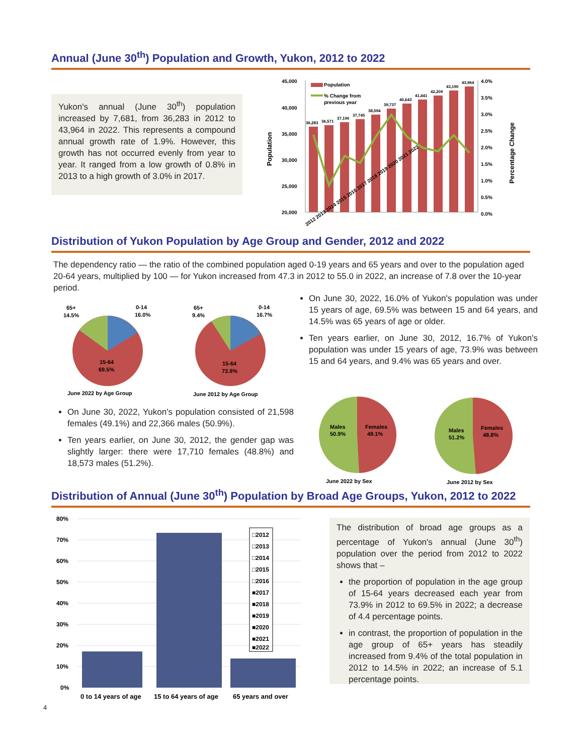Annual (June 30<sup>th</sup>) Population and Growth, Yukon, 2012 to 2022
Yukon's annual (June 30<sup>th</sup>) population increased by 7,681, from 36,283 in 2012 to 43,964 in 2022. This represents a compound annual growth rate of 1.9%. However, this growth has not occurred evenly from year to year. It ranged from a low growth of 0.8% in 2013 to a high growth of 3.0% in 2017.
45,000
40,000
35,000
30,000
25,000
20,000
36,283
36,571
37,190
37,745
38,594
39,737
40,643
41,441
42,209
43,190
43,964
Population
% Change from
previous year
4.0%
3.5%
3.0%
2.5%
2.0%
1.5%
1.0%
0.5%
0.0%
Population
Percentage Change
2012 2013 2014 2015 2016 2017 2018 2019 2020 2021 2022
Distribution of Yukon Population by Age Group and Gender, 2012 and 2022
The dependency ratio — the ratio of the combined population aged 0-19 years and 65 years and over to the population aged 20-64 years, multiplied by 100 — for Yukon increased from 47.3 in 2012 to 55.0 in 2022, an increase of 7.8 over the 10-year period.
0-14
16.0%
65+
14.5%
15-64
69.5%
June 2022 by Age Group
0-14
16.7%
65+
9.4%
15-64
73.9%
June 2012 by Age Group
On June 30, 2022, 16.0% of Yukon's population was under 15 years of age, 69.5% was between 15 and 64 years, and 14.5% was 65 years of age or older.
Ten years earlier, on June 30, 2012, 16.7% of Yukon's population was under 15 years of age, 73.9% was between 15 and 64 years, and 9.4% was 65 years and over.
On June 30, 2022, Yukon's population consisted of 21,598 females (49.1%) and 22,366 males (50.9%).
Ten years earlier, on June 30, 2012, the gender gap was slightly larger: there were 17,710 females (48.8%) and 18,573 males (51.2%).
Males
50.9%
Females
49.1%
June 2022 by Sex
Males
51.2%
Females
48.8%
June 2012 by Sex
Distribution of Annual (June 30<sup>th</sup>) Population by Broad Age Groups, Yukon, 2012 to 2022
80%
70%
60%
50%
40%
30%
20%
10%
0%
0 to 14 years of age
15 to 64 years of age
65 years and over
□2012
□2013
□2014
□2015
□2016
■2017
■2018
■2019
■2020
■2021
■2022
The distribution of broad age groups as a percentage of Yukon's annual (June 30<sup>th</sup>) population over the period from 2012 to 2022 shows that –
the proportion of population in the age group of 15-64 years decreased each year from 73.9% in 2012 to 69.5% in 2022; a decrease of 4.4 percentage points.
in contrast, the proportion of population in the age group of 65+ years has steadily increased from 9.4% of the total population in 2012 to 14.5% in 2022; an increase of 5.1 percentage points.
4